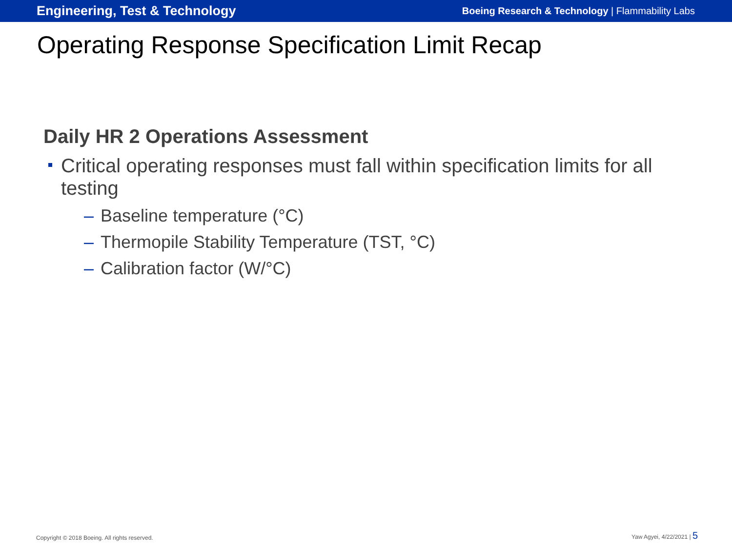Engineering, Test & Technology
Boeing Research & Technology | Flammability Labs
Operating Response Specification Limit Recap
Daily HR 2 Operations Assessment
Critical operating responses must fall within specification limits for all testing
– Baseline temperature (°C)
– Thermopile Stability Temperature (TST, °C)
– Calibration factor (W/°C)
Copyright © 2018 Boeing. All rights reserved.
Yaw Agyei, 4/22/2021 | 5